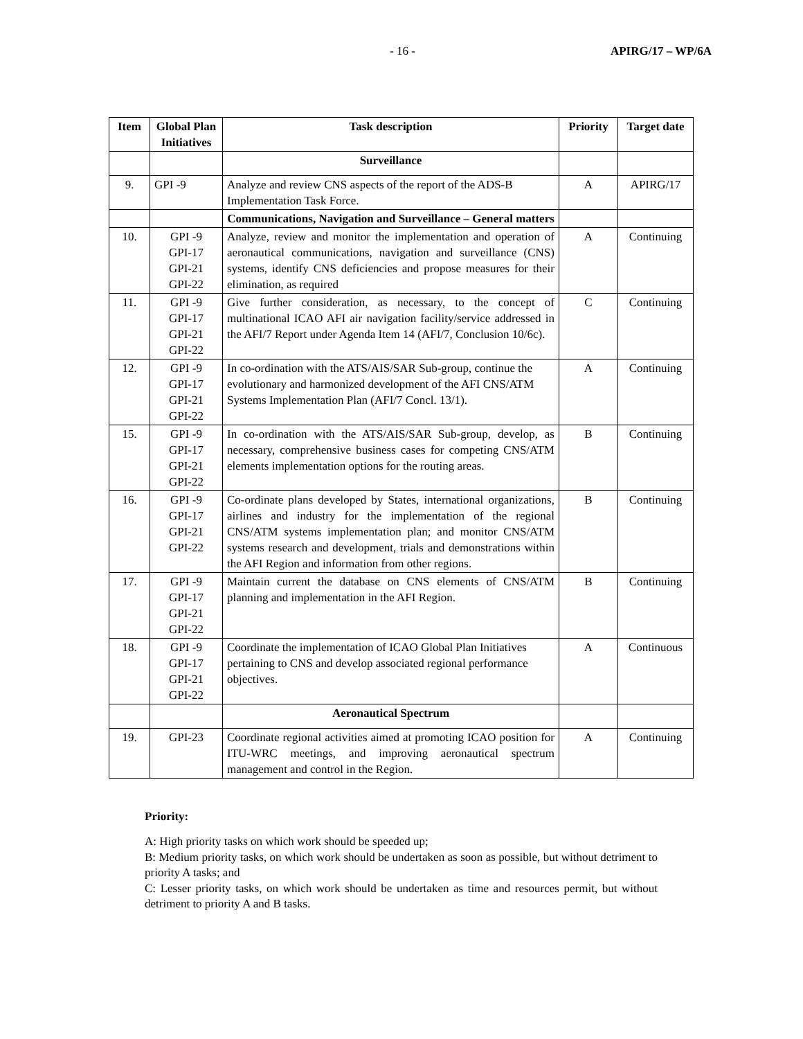- 16 - APIRG/17 – WP/6A
| Item | Global Plan Initiatives | Task description | Priority | Target date |
| --- | --- | --- | --- | --- |
| | | Surveillance | | |
| 9. | GPI -9 | Analyze and review CNS aspects of the report of the ADS-B Implementation Task Force. | A | APIRG/17 |
| | | Communications, Navigation and Surveillance – General matters | | |
| 10. | GPI -9 GPI-17 GPI-21 GPI-22 | Analyze, review and monitor the implementation and operation of aeronautical communications, navigation and surveillance (CNS) systems, identify CNS deficiencies and propose measures for their elimination, as required | A | Continuing |
| 11. | GPI -9 GPI-17 GPI-21 GPI-22 | Give further consideration, as necessary, to the concept of multinational ICAO AFI air navigation facility/service addressed in the AFI/7 Report under Agenda Item 14 (AFI/7, Conclusion 10/6c). | C | Continuing |
| 12. | GPI -9 GPI-17 GPI-21 GPI-22 | In co-ordination with the ATS/AIS/SAR Sub-group, continue the evolutionary and harmonized development of the AFI CNS/ATM Systems Implementation Plan (AFI/7 Concl. 13/1). | A | Continuing |
| 15. | GPI -9 GPI-17 GPI-21 GPI-22 | In co-ordination with the ATS/AIS/SAR Sub-group, develop, as necessary, comprehensive business cases for competing CNS/ATM elements implementation options for the routing areas. | B | Continuing |
| 16. | GPI -9 GPI-17 GPI-21 GPI-22 | Co-ordinate plans developed by States, international organizations, airlines and industry for the implementation of the regional CNS/ATM systems implementation plan; and monitor CNS/ATM systems research and development, trials and demonstrations within the AFI Region and information from other regions. | B | Continuing |
| 17. | GPI -9 GPI-17 GPI-21 GPI-22 | Maintain current the database on CNS elements of CNS/ATM planning and implementation in the AFI Region. | B | Continuing |
| 18. | GPI -9 GPI-17 GPI-21 GPI-22 | Coordinate the implementation of ICAO Global Plan Initiatives pertaining to CNS and develop associated regional performance objectives. | A | Continuous |
| | | Aeronautical Spectrum | | |
| 19. | GPI-23 | Coordinate regional activities aimed at promoting ICAO position for ITU-WRC meetings, and improving aeronautical spectrum management and control in the Region. | A | Continuing |
Priority:
A: High priority tasks on which work should be speeded up;
B: Medium priority tasks, on which work should be undertaken as soon as possible, but without detriment to priority A tasks; and
C: Lesser priority tasks, on which work should be undertaken as time and resources permit, but without detriment to priority A and B tasks.